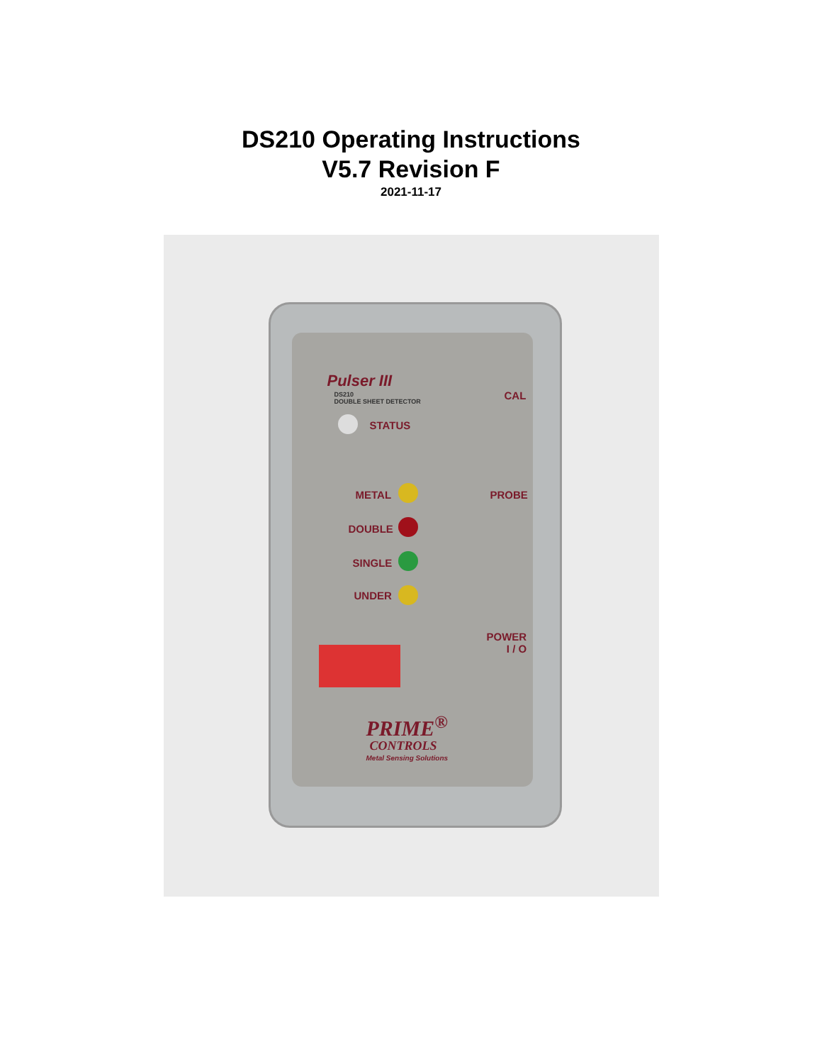DS210 Operating Instructions
V5.7 Revision F
2021-11-17
Pulser III
DS210
DOUBLE SHEET DETECTOR
CAL
STATUS
METAL PROBE
DOUBLE
SINGLE
UNDER
POWER
I / O
PRIME<sup>®</sup>
CONTROLS
Metal Sensing Solutions